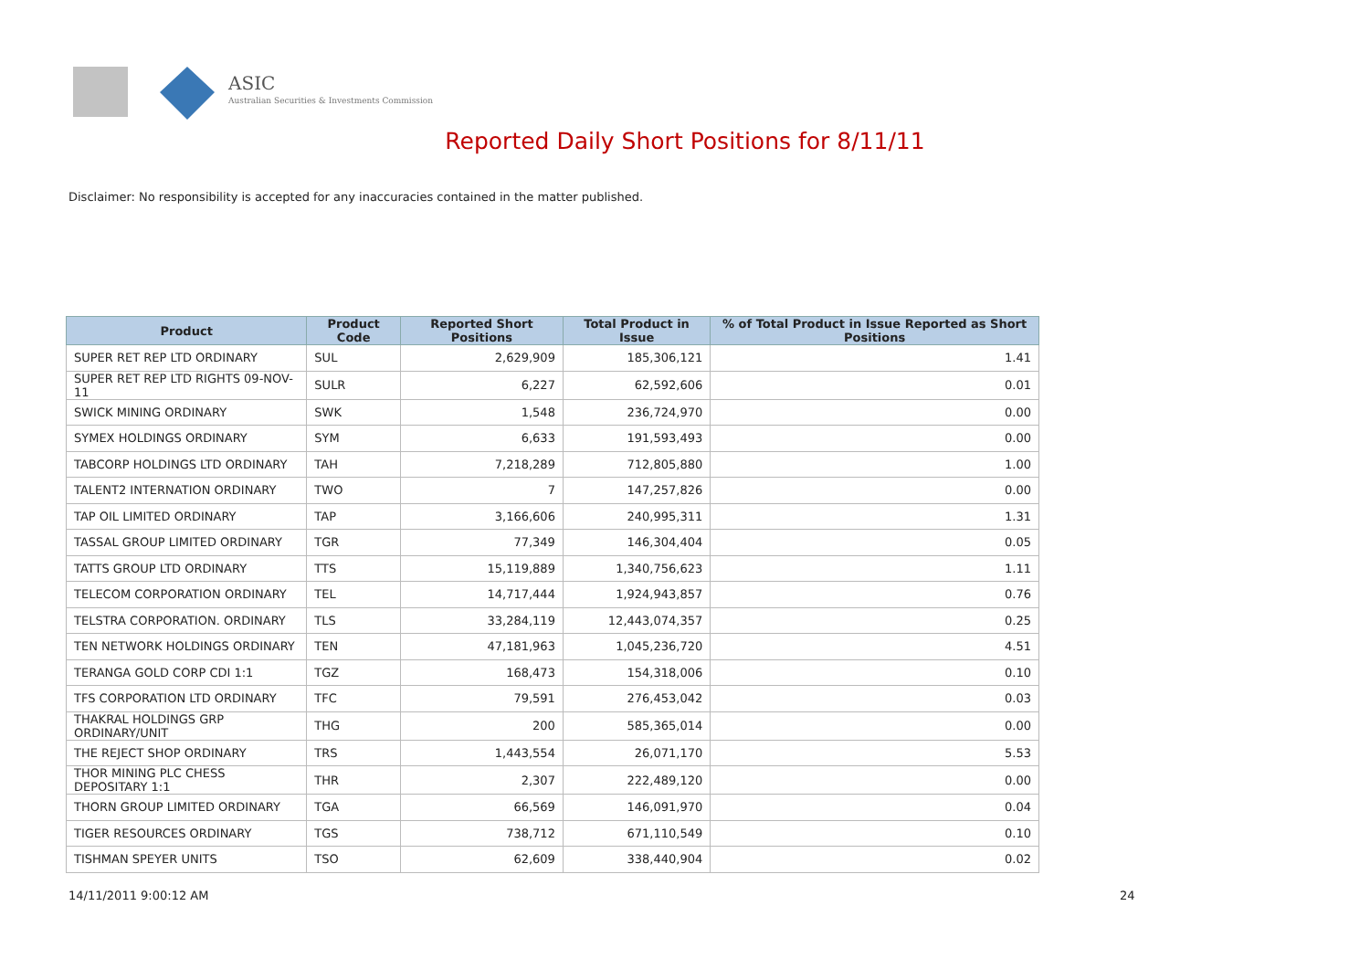ASIC
Australian Securities & Investments Commission
Reported Daily Short Positions for 8/11/11
Disclaimer: No responsibility is accepted for any inaccuracies contained in the matter published.
| Product | Product Code | Reported Short Positions | Total Product in Issue | % of Total Product in Issue Reported as Short Positions |
| --- | --- | --- | --- | --- |
| SUPER RET REP LTD ORDINARY | SUL | 2,629,909 | 185,306,121 | 1.41 |
| SUPER RET REP LTD RIGHTS 09-NOV-11 | SULR | 6,227 | 62,592,606 | 0.01 |
| SWICK MINING ORDINARY | SWK | 1,548 | 236,724,970 | 0.00 |
| SYMEX HOLDINGS ORDINARY | SYM | 6,633 | 191,593,493 | 0.00 |
| TABCORP HOLDINGS LTD ORDINARY | TAH | 7,218,289 | 712,805,880 | 1.00 |
| TALENT2 INTERNATION ORDINARY | TWO | 7 | 147,257,826 | 0.00 |
| TAP OIL LIMITED ORDINARY | TAP | 3,166,606 | 240,995,311 | 1.31 |
| TASSAL GROUP LIMITED ORDINARY | TGR | 77,349 | 146,304,404 | 0.05 |
| TATTS GROUP LTD ORDINARY | TTS | 15,119,889 | 1,340,756,623 | 1.11 |
| TELECOM CORPORATION ORDINARY | TEL | 14,717,444 | 1,924,943,857 | 0.76 |
| TELSTRA CORPORATION. ORDINARY | TLS | 33,284,119 | 12,443,074,357 | 0.25 |
| TEN NETWORK HOLDINGS ORDINARY | TEN | 47,181,963 | 1,045,236,720 | 4.51 |
| TERANGA GOLD CORP CDI 1:1 | TGZ | 168,473 | 154,318,006 | 0.10 |
| TFS CORPORATION LTD ORDINARY | TFC | 79,591 | 276,453,042 | 0.03 |
| THAKRAL HOLDINGS GRP ORDINARY/UNIT | THG | 200 | 585,365,014 | 0.00 |
| THE REJECT SHOP ORDINARY | TRS | 1,443,554 | 26,071,170 | 5.53 |
| THOR MINING PLC CHESS DEPOSITARY 1:1 | THR | 2,307 | 222,489,120 | 0.00 |
| THORN GROUP LIMITED ORDINARY | TGA | 66,569 | 146,091,970 | 0.04 |
| TIGER RESOURCES ORDINARY | TGS | 738,712 | 671,110,549 | 0.10 |
| TISHMAN SPEYER UNITS | TSO | 62,609 | 338,440,904 | 0.02 |
14/11/2011 9:00:12 AM 24